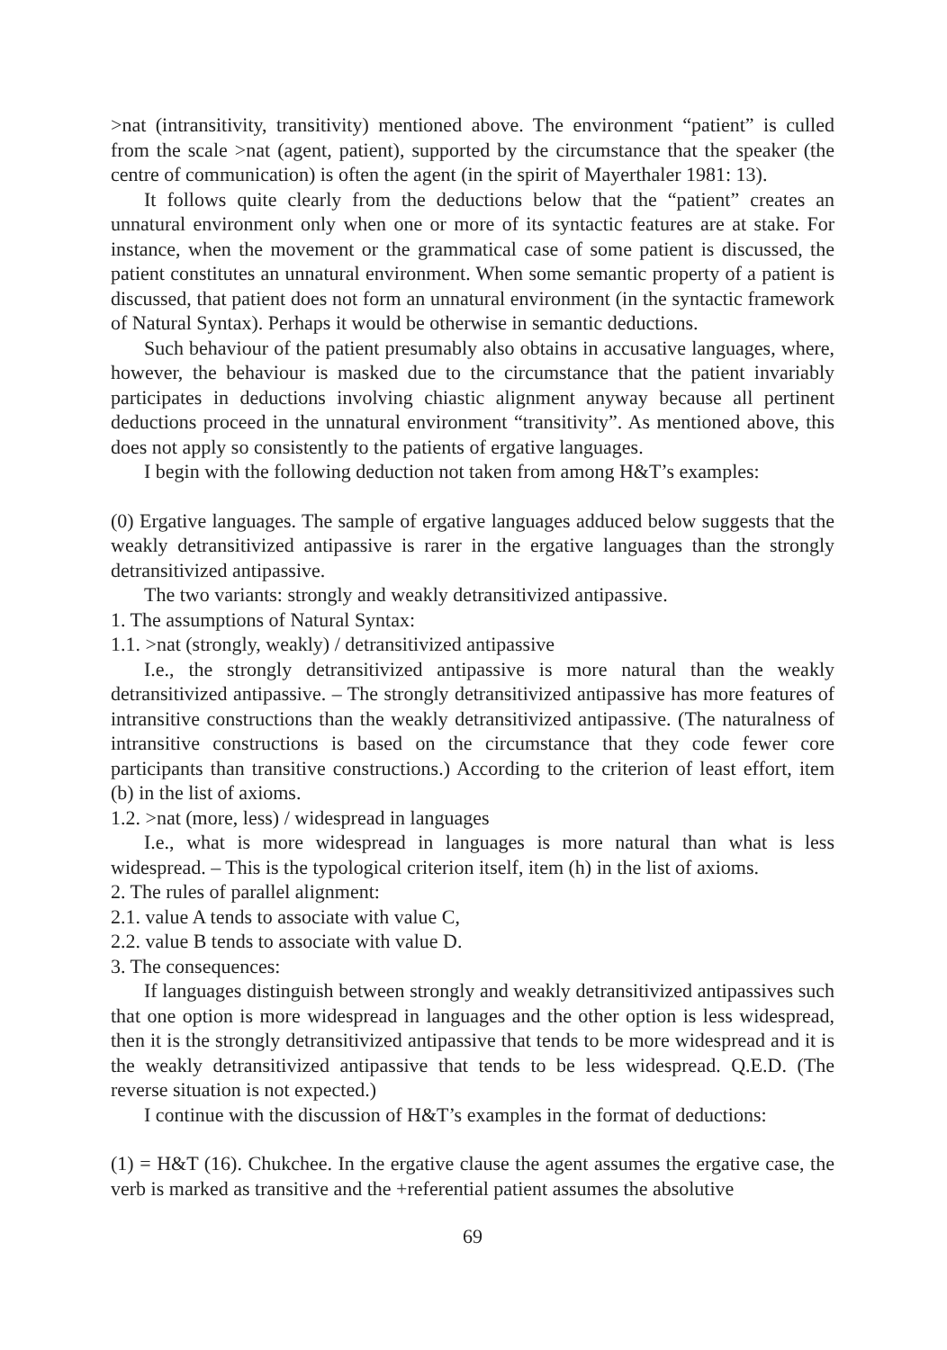>nat (intransitivity, transitivity) mentioned above. The environment “patient” is culled from the scale >nat (agent, patient), supported by the circumstance that the speaker (the centre of communication) is often the agent (in the spirit of Mayerthaler 1981: 13).
It follows quite clearly from the deductions below that the “patient” creates an unnatural environment only when one or more of its syntactic features are at stake. For instance, when the movement or the grammatical case of some patient is discussed, the patient constitutes an unnatural environment. When some semantic property of a patient is discussed, that patient does not form an unnatural environment (in the syntactic framework of Natural Syntax). Perhaps it would be otherwise in semantic deductions.
Such behaviour of the patient presumably also obtains in accusative languages, where, however, the behaviour is masked due to the circumstance that the patient invariably participates in deductions involving chiastic alignment anyway because all pertinent deductions proceed in the unnatural environment “transitivity”. As mentioned above, this does not apply so consistently to the patients of ergative languages.
I begin with the following deduction not taken from among H&T’s examples:
(0) Ergative languages. The sample of ergative languages adduced below suggests that the weakly detransitivized antipassive is rarer in the ergative languages than the strongly detransitivized antipassive.
The two variants: strongly and weakly detransitivized antipassive.
1. The assumptions of Natural Syntax:
1.1. >nat (strongly, weakly) / detransitivized antipassive
I.e., the strongly detransitivized antipassive is more natural than the weakly detransitivized antipassive. – The strongly detransitivized antipassive has more features of intransitive constructions than the weakly detransitivized antipassive. (The naturalness of intransitive constructions is based on the circumstance that they code fewer core participants than transitive constructions.) According to the criterion of least effort, item (b) in the list of axioms.
1.2. >nat (more, less) / widespread in languages
I.e., what is more widespread in languages is more natural than what is less widespread. – This is the typological criterion itself, item (h) in the list of axioms.
2. The rules of parallel alignment:
2.1. value A tends to associate with value C,
2.2. value B tends to associate with value D.
3. The consequences:
If languages distinguish between strongly and weakly detransitivized antipassives such that one option is more widespread in languages and the other option is less widespread, then it is the strongly detransitivized antipassive that tends to be more widespread and it is the weakly detransitivized antipassive that tends to be less widespread. Q.E.D. (The reverse situation is not expected.)
I continue with the discussion of H&T’s examples in the format of deductions:
(1) = H&T (16). Chukchee. In the ergative clause the agent assumes the ergative case, the verb is marked as transitive and the +referential patient assumes the absolutive
69